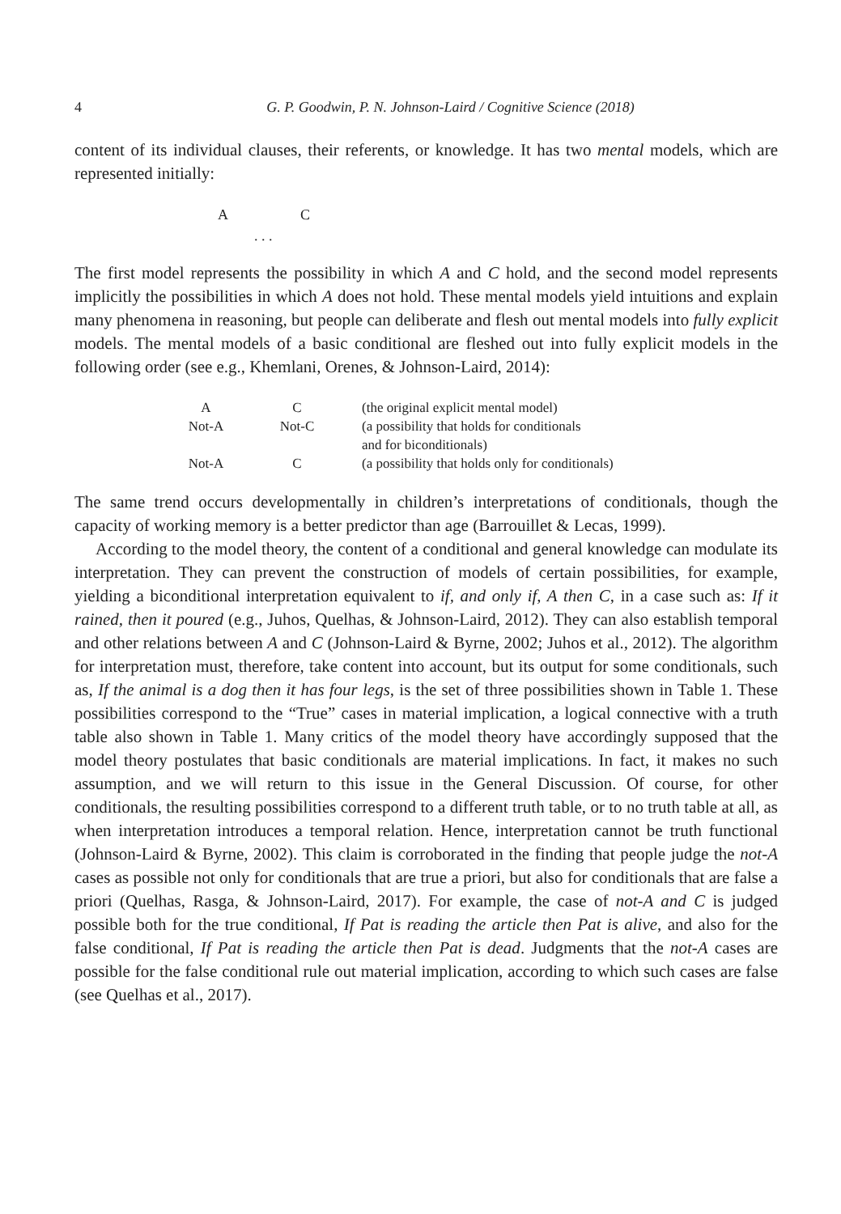4 G. P. Goodwin, P. N. Johnson-Laird / Cognitive Science (2018)
content of its individual clauses, their referents, or knowledge. It has two mental models, which are represented initially:
| A | C |
| . . . | |
The first model represents the possibility in which A and C hold, and the second model represents implicitly the possibilities in which A does not hold. These mental models yield intuitions and explain many phenomena in reasoning, but people can deliberate and flesh out mental models into fully explicit models. The mental models of a basic conditional are fleshed out into fully explicit models in the following order (see e.g., Khemlani, Orenes, & Johnson-Laird, 2014):
| A | C | (the original explicit mental model) |
| Not-A | Not-C | (a possibility that holds for conditionals and for biconditionals) |
| Not-A | C | (a possibility that holds only for conditionals) |
The same trend occurs developmentally in children’s interpretations of conditionals, though the capacity of working memory is a better predictor than age (Barrouillet & Lecas, 1999).
According to the model theory, the content of a conditional and general knowledge can modulate its interpretation. They can prevent the construction of models of certain possibilities, for example, yielding a biconditional interpretation equivalent to if, and only if, A then C, in a case such as: If it rained, then it poured (e.g., Juhos, Quelhas, & Johnson-Laird, 2012). They can also establish temporal and other relations between A and C (Johnson-Laird & Byrne, 2002; Juhos et al., 2012). The algorithm for interpretation must, therefore, take content into account, but its output for some conditionals, such as, If the animal is a dog then it has four legs, is the set of three possibilities shown in Table 1. These possibilities correspond to the “True” cases in material implication, a logical connective with a truth table also shown in Table 1. Many critics of the model theory have accordingly supposed that the model theory postulates that basic conditionals are material implications. In fact, it makes no such assumption, and we will return to this issue in the General Discussion. Of course, for other conditionals, the resulting possibilities correspond to a different truth table, or to no truth table at all, as when interpretation introduces a temporal relation. Hence, interpretation cannot be truth functional (Johnson-Laird & Byrne, 2002). This claim is corroborated in the finding that people judge the not-A cases as possible not only for conditionals that are true a priori, but also for conditionals that are false a priori (Quelhas, Rasga, & Johnson-Laird, 2017). For example, the case of not-A and C is judged possible both for the true conditional, If Pat is reading the article then Pat is alive, and also for the false conditional, If Pat is reading the article then Pat is dead. Judgments that the not-A cases are possible for the false conditional rule out material implication, according to which such cases are false (see Quelhas et al., 2017).